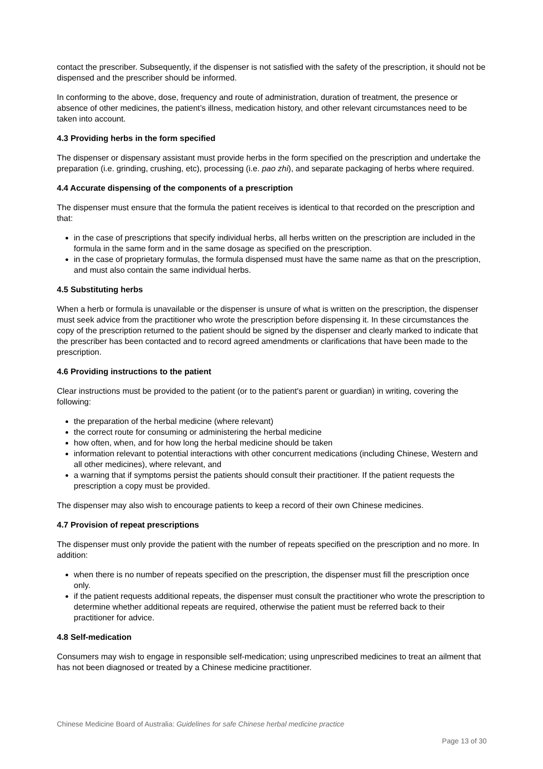contact the prescriber. Subsequently, if the dispenser is not satisfied with the safety of the prescription, it should not be dispensed and the prescriber should be informed.
In conforming to the above, dose, frequency and route of administration, duration of treatment, the presence or absence of other medicines, the patient’s illness, medication history, and other relevant circumstances need to be taken into account.
4.3 Providing herbs in the form specified
The dispenser or dispensary assistant must provide herbs in the form specified on the prescription and undertake the preparation (i.e. grinding, crushing, etc), processing (i.e. pao zhi), and separate packaging of herbs where required.
4.4 Accurate dispensing of the components of a prescription
The dispenser must ensure that the formula the patient receives is identical to that recorded on the prescription and that:
in the case of prescriptions that specify individual herbs, all herbs written on the prescription are included in the formula in the same form and in the same dosage as specified on the prescription.
in the case of proprietary formulas, the formula dispensed must have the same name as that on the prescription, and must also contain the same individual herbs.
4.5 Substituting herbs
When a herb or formula is unavailable or the dispenser is unsure of what is written on the prescription, the dispenser must seek advice from the practitioner who wrote the prescription before dispensing it. In these circumstances the copy of the prescription returned to the patient should be signed by the dispenser and clearly marked to indicate that the prescriber has been contacted and to record agreed amendments or clarifications that have been made to the prescription.
4.6 Providing instructions to the patient
Clear instructions must be provided to the patient (or to the patient's parent or guardian) in writing, covering the following:
the preparation of the herbal medicine (where relevant)
the correct route for consuming or administering the herbal medicine
how often, when, and for how long the herbal medicine should be taken
information relevant to potential interactions with other concurrent medications (including Chinese, Western and all other medicines), where relevant, and
a warning that if symptoms persist the patients should consult their practitioner. If the patient requests the prescription a copy must be provided.
The dispenser may also wish to encourage patients to keep a record of their own Chinese medicines.
4.7 Provision of repeat prescriptions
The dispenser must only provide the patient with the number of repeats specified on the prescription and no more. In addition:
when there is no number of repeats specified on the prescription, the dispenser must fill the prescription once only.
if the patient requests additional repeats, the dispenser must consult the practitioner who wrote the prescription to determine whether additional repeats are required, otherwise the patient must be referred back to their practitioner for advice.
4.8 Self-medication
Consumers may wish to engage in responsible self-medication; using unprescribed medicines to treat an ailment that has not been diagnosed or treated by a Chinese medicine practitioner.
Chinese Medicine Board of Australia: Guidelines for safe Chinese herbal medicine practice
Page 13 of 30